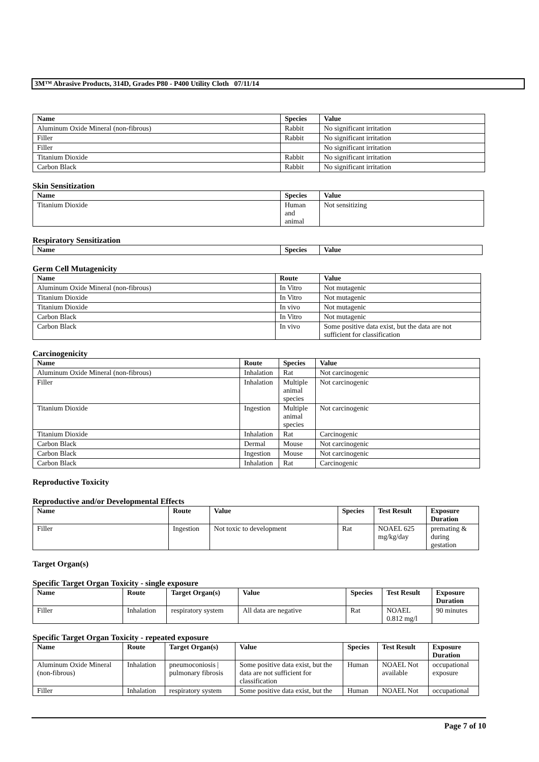3M™ Abrasive Products, 314D, Grades P80 - P400 Utility Cloth 07/11/14
| Name | Species | Value |
| --- | --- | --- |
| Aluminum Oxide Mineral (non-fibrous) | Rabbit | No significant irritation |
| Filler | Rabbit | No significant irritation |
| Filler | | No significant irritation |
| Titanium Dioxide | Rabbit | No significant irritation |
| Carbon Black | Rabbit | No significant irritation |
Skin Sensitization
| Name | Species | Value |
| --- | --- | --- |
| Titanium Dioxide | Human and animal | Not sensitizing |
Respiratory Sensitization
| Name | Species | Value |
| --- | --- | --- |
Germ Cell Mutagenicity
| Name | Route | Value |
| --- | --- | --- |
| Aluminum Oxide Mineral (non-fibrous) | In Vitro | Not mutagenic |
| Titanium Dioxide | In Vitro | Not mutagenic |
| Titanium Dioxide | In vivo | Not mutagenic |
| Carbon Black | In Vitro | Not mutagenic |
| Carbon Black | In vivo | Some positive data exist, but the data are not sufficient for classification |
Carcinogenicity
| Name | Route | Species | Value |
| --- | --- | --- | --- |
| Aluminum Oxide Mineral (non-fibrous) | Inhalation | Rat | Not carcinogenic |
| Filler | Inhalation | Multiple animal species | Not carcinogenic |
| Titanium Dioxide | Ingestion | Multiple animal species | Not carcinogenic |
| Titanium Dioxide | Inhalation | Rat | Carcinogenic |
| Carbon Black | Dermal | Mouse | Not carcinogenic |
| Carbon Black | Ingestion | Mouse | Not carcinogenic |
| Carbon Black | Inhalation | Rat | Carcinogenic |
Reproductive Toxicity
Reproductive and/or Developmental Effects
| Name | Route | Value | Species | Test Result | Exposure Duration |
| --- | --- | --- | --- | --- | --- |
| Filler | Ingestion | Not toxic to development | Rat | NOAEL 625 mg/kg/day | premating & during gestation |
Target Organ(s)
Specific Target Organ Toxicity - single exposure
| Name | Route | Target Organ(s) | Value | Species | Test Result | Exposure Duration |
| --- | --- | --- | --- | --- | --- | --- |
| Filler | Inhalation | respiratory system | All data are negative | Rat | NOAEL 0.812 mg/l | 90 minutes |
Specific Target Organ Toxicity - repeated exposure
| Name | Route | Target Organ(s) | Value | Species | Test Result | Exposure Duration |
| --- | --- | --- | --- | --- | --- | --- |
| Aluminum Oxide Mineral (non-fibrous) | Inhalation | pneumoconiosis / pulmonary fibrosis | Some positive data exist, but the data are not sufficient for classification | Human | NOAEL Not available | occupational exposure |
| Filler | Inhalation | respiratory system | Some positive data exist, but the | Human | NOAEL Not | occupational |
Page 7 of 10